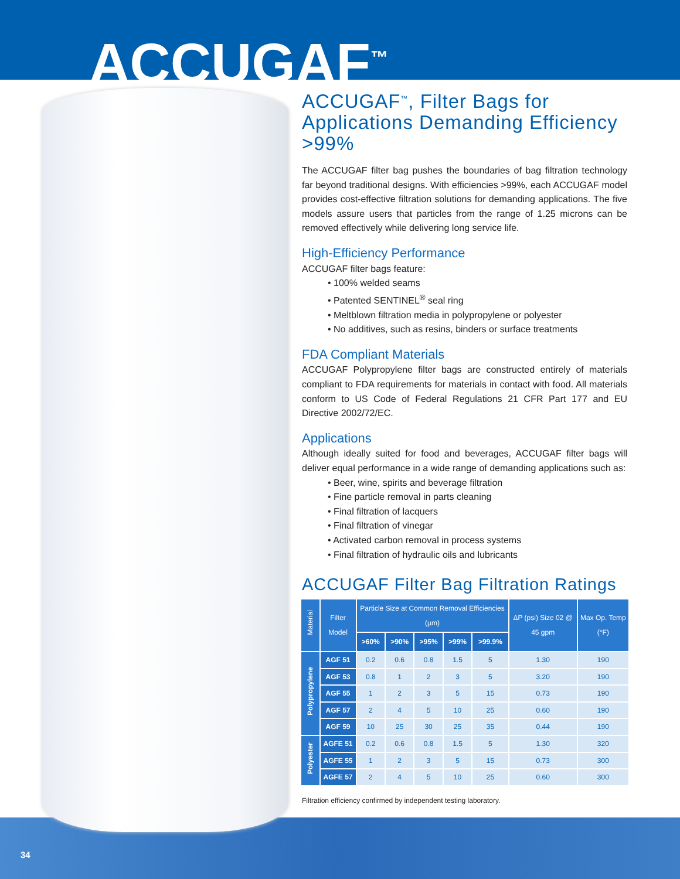ACCUGAF<sup>™</sup>
ACCUGAF<sup>™</sup>, Filter Bags for Applications Demanding Efficiency >99%
The ACCUGAF filter bag pushes the boundaries of bag filtration technology far beyond traditional designs. With efficiencies >99%, each ACCUGAF model provides cost-effective filtration solutions for demanding applications. The five models assure users that particles from the range of 1.25 microns can be removed effectively while delivering long service life.
High-Efficiency Performance
ACCUGAF filter bags feature:
• 100% welded seams
• Patented SENTINEL<sup>®</sup> seal ring
• Meltblown filtration media in polypropylene or polyester
• No additives, such as resins, binders or surface treatments
FDA Compliant Materials
ACCUGAF Polypropylene filter bags are constructed entirely of materials compliant to FDA requirements for materials in contact with food. All materials conform to US Code of Federal Regulations 21 CFR Part 177 and EU Directive 2002/72/EC.
Applications
Although ideally suited for food and beverages, ACCUGAF filter bags will deliver equal performance in a wide range of demanding applications such as:
• Beer, wine, spirits and beverage filtration
• Fine particle removal in parts cleaning
• Final filtration of lacquers
• Final filtration of vinegar
• Activated carbon removal in process systems
• Final filtration of hydraulic oils and lubricants
ACCUGAF Filter Bag Filtration Ratings
| Material | Filter Model | Particle Size at Common Removal Efficiencies (µm) | | | | | ΔP (psi) Size 02 @ 45 gpm | Max Op. Temp (°F) |
| --- | --- | --- | --- | --- | --- | --- | --- | --- |
| | | >60% | >90% | >95% | >99% | >99.9% | | |
| Polypropylene | AGF 51 | 0.2 | 0.6 | 0.8 | 1.5 | 5 | 1.30 | 190 |
| | AGF 53 | 0.8 | 1 | 2 | 3 | 5 | 3.20 | 190 |
| | AGF 55 | 1 | 2 | 3 | 5 | 15 | 0.73 | 190 |
| | AGF 57 | 2 | 4 | 5 | 10 | 25 | 0.60 | 190 |
| | AGF 59 | 10 | 25 | 30 | 25 | 35 | 0.44 | 190 |
| Polyester | AGFE 51 | 0.2 | 0.6 | 0.8 | 1.5 | 5 | 1.30 | 320 |
| | AGFE 55 | 1 | 2 | 3 | 5 | 15 | 0.73 | 300 |
| | AGFE 57 | 2 | 4 | 5 | 10 | 25 | 0.60 | 300 |
Filtration efficiency confirmed by independent testing laboratory.
34